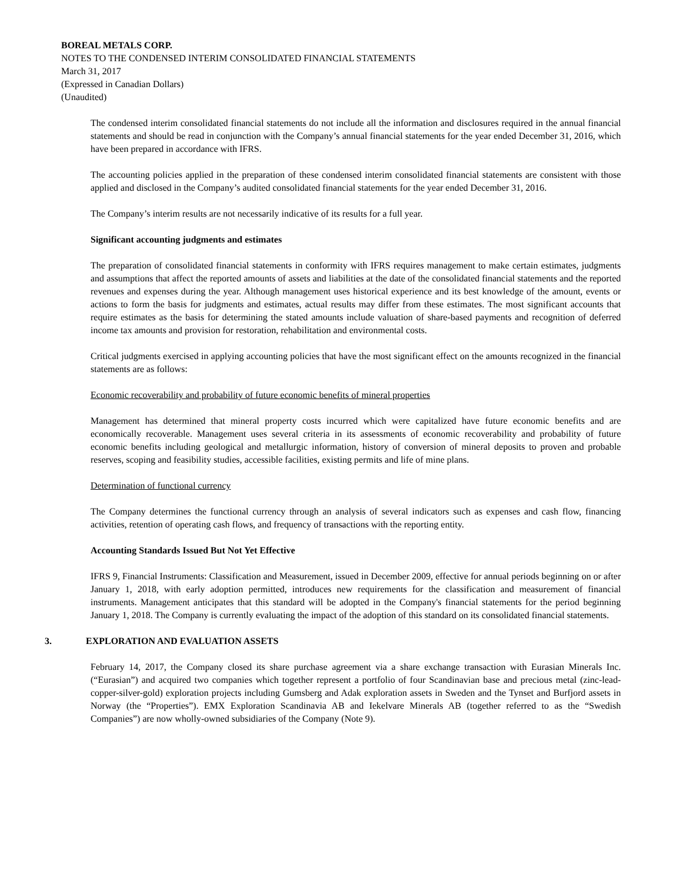BOREAL METALS CORP.
NOTES TO THE CONDENSED INTERIM CONSOLIDATED FINANCIAL STATEMENTS
March 31, 2017
(Expressed in Canadian Dollars)
(Unaudited)
The condensed interim consolidated financial statements do not include all the information and disclosures required in the annual financial statements and should be read in conjunction with the Company’s annual financial statements for the year ended December 31, 2016, which have been prepared in accordance with IFRS.
The accounting policies applied in the preparation of these condensed interim consolidated financial statements are consistent with those applied and disclosed in the Company’s audited consolidated financial statements for the year ended December 31, 2016.
The Company’s interim results are not necessarily indicative of its results for a full year.
Significant accounting judgments and estimates
The preparation of consolidated financial statements in conformity with IFRS requires management to make certain estimates, judgments and assumptions that affect the reported amounts of assets and liabilities at the date of the consolidated financial statements and the reported revenues and expenses during the year. Although management uses historical experience and its best knowledge of the amount, events or actions to form the basis for judgments and estimates, actual results may differ from these estimates. The most significant accounts that require estimates as the basis for determining the stated amounts include valuation of share-based payments and recognition of deferred income tax amounts and provision for restoration, rehabilitation and environmental costs.
Critical judgments exercised in applying accounting policies that have the most significant effect on the amounts recognized in the financial statements are as follows:
Economic recoverability and probability of future economic benefits of mineral properties
Management has determined that mineral property costs incurred which were capitalized have future economic benefits and are economically recoverable. Management uses several criteria in its assessments of economic recoverability and probability of future economic benefits including geological and metallurgic information, history of conversion of mineral deposits to proven and probable reserves, scoping and feasibility studies, accessible facilities, existing permits and life of mine plans.
Determination of functional currency
The Company determines the functional currency through an analysis of several indicators such as expenses and cash flow, financing activities, retention of operating cash flows, and frequency of transactions with the reporting entity.
Accounting Standards Issued But Not Yet Effective
IFRS 9, Financial Instruments: Classification and Measurement, issued in December 2009, effective for annual periods beginning on or after January 1, 2018, with early adoption permitted, introduces new requirements for the classification and measurement of financial instruments. Management anticipates that this standard will be adopted in the Company's financial statements for the period beginning January 1, 2018. The Company is currently evaluating the impact of the adoption of this standard on its consolidated financial statements.
3. EXPLORATION AND EVALUATION ASSETS
February 14, 2017, the Company closed its share purchase agreement via a share exchange transaction with Eurasian Minerals Inc. (“Eurasian”) and acquired two companies which together represent a portfolio of four Scandinavian base and precious metal (zinc-lead-copper-silver-gold) exploration projects including Gumsberg and Adak exploration assets in Sweden and the Tynset and Burfjord assets in Norway (the “Properties”). EMX Exploration Scandinavia AB and Iekelvare Minerals AB (together referred to as the “Swedish Companies”) are now wholly-owned subsidiaries of the Company (Note 9).